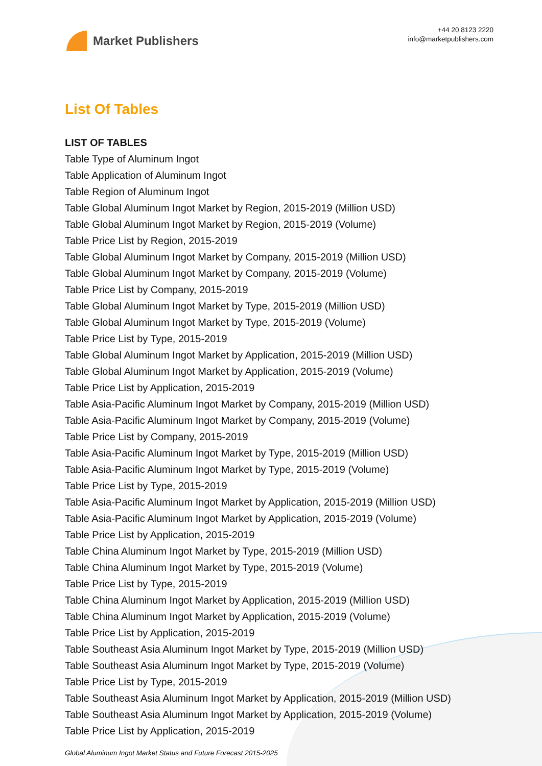Market Publishers
+44 20 8123 2220
info@marketpublishers.com
List Of Tables
LIST OF TABLES
Table Type of Aluminum Ingot
Table Application of Aluminum Ingot
Table Region of Aluminum Ingot
Table Global Aluminum Ingot Market by Region, 2015-2019 (Million USD)
Table Global Aluminum Ingot Market by Region, 2015-2019 (Volume)
Table Price List by Region, 2015-2019
Table Global Aluminum Ingot Market by Company, 2015-2019 (Million USD)
Table Global Aluminum Ingot Market by Company, 2015-2019 (Volume)
Table Price List by Company, 2015-2019
Table Global Aluminum Ingot Market by Type, 2015-2019 (Million USD)
Table Global Aluminum Ingot Market by Type, 2015-2019 (Volume)
Table Price List by Type, 2015-2019
Table Global Aluminum Ingot Market by Application, 2015-2019 (Million USD)
Table Global Aluminum Ingot Market by Application, 2015-2019 (Volume)
Table Price List by Application, 2015-2019
Table Asia-Pacific Aluminum Ingot Market by Company, 2015-2019 (Million USD)
Table Asia-Pacific Aluminum Ingot Market by Company, 2015-2019 (Volume)
Table Price List by Company, 2015-2019
Table Asia-Pacific Aluminum Ingot Market by Type, 2015-2019 (Million USD)
Table Asia-Pacific Aluminum Ingot Market by Type, 2015-2019 (Volume)
Table Price List by Type, 2015-2019
Table Asia-Pacific Aluminum Ingot Market by Application, 2015-2019 (Million USD)
Table Asia-Pacific Aluminum Ingot Market by Application, 2015-2019 (Volume)
Table Price List by Application, 2015-2019
Table China Aluminum Ingot Market by Type, 2015-2019 (Million USD)
Table China Aluminum Ingot Market by Type, 2015-2019 (Volume)
Table Price List by Type, 2015-2019
Table China Aluminum Ingot Market by Application, 2015-2019 (Million USD)
Table China Aluminum Ingot Market by Application, 2015-2019 (Volume)
Table Price List by Application, 2015-2019
Table Southeast Asia Aluminum Ingot Market by Type, 2015-2019 (Million USD)
Table Southeast Asia Aluminum Ingot Market by Type, 2015-2019 (Volume)
Table Price List by Type, 2015-2019
Table Southeast Asia Aluminum Ingot Market by Application, 2015-2019 (Million USD)
Table Southeast Asia Aluminum Ingot Market by Application, 2015-2019 (Volume)
Table Price List by Application, 2015-2019
Global Aluminum Ingot Market Status and Future Forecast 2015-2025